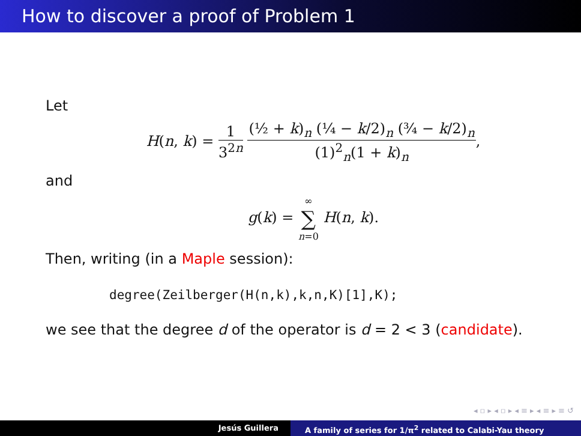How to discover a proof of Problem 1
Let
H(n, k) = 1 3<sup>2n</sup> (½ + k)<sub>n</sub> (¼ − k/2)<sub>n</sub> (¾ − k/2)<sub>n</sub> (1)<sup>2</sup><sub>n</sub>(1 + k)<sub>n</sub>,
and
g(k) = ∞ ∑ n=0 H(n, k).
Then, writing (in a Maple session):
degree(Zeilberger(H(n,k),k,n,K)[1],K);
we see that the degree d of the operator is d = 2 < 3 (candidate).
◂ ▫ ▸ ◂ ▫ ▸ ◂ ≡ ▸ ◂ ≡ ▸ ≡ ↺
Jesús Guillera A family of series for 1/π<sup>2</sup> related to Calabi-Yau theory